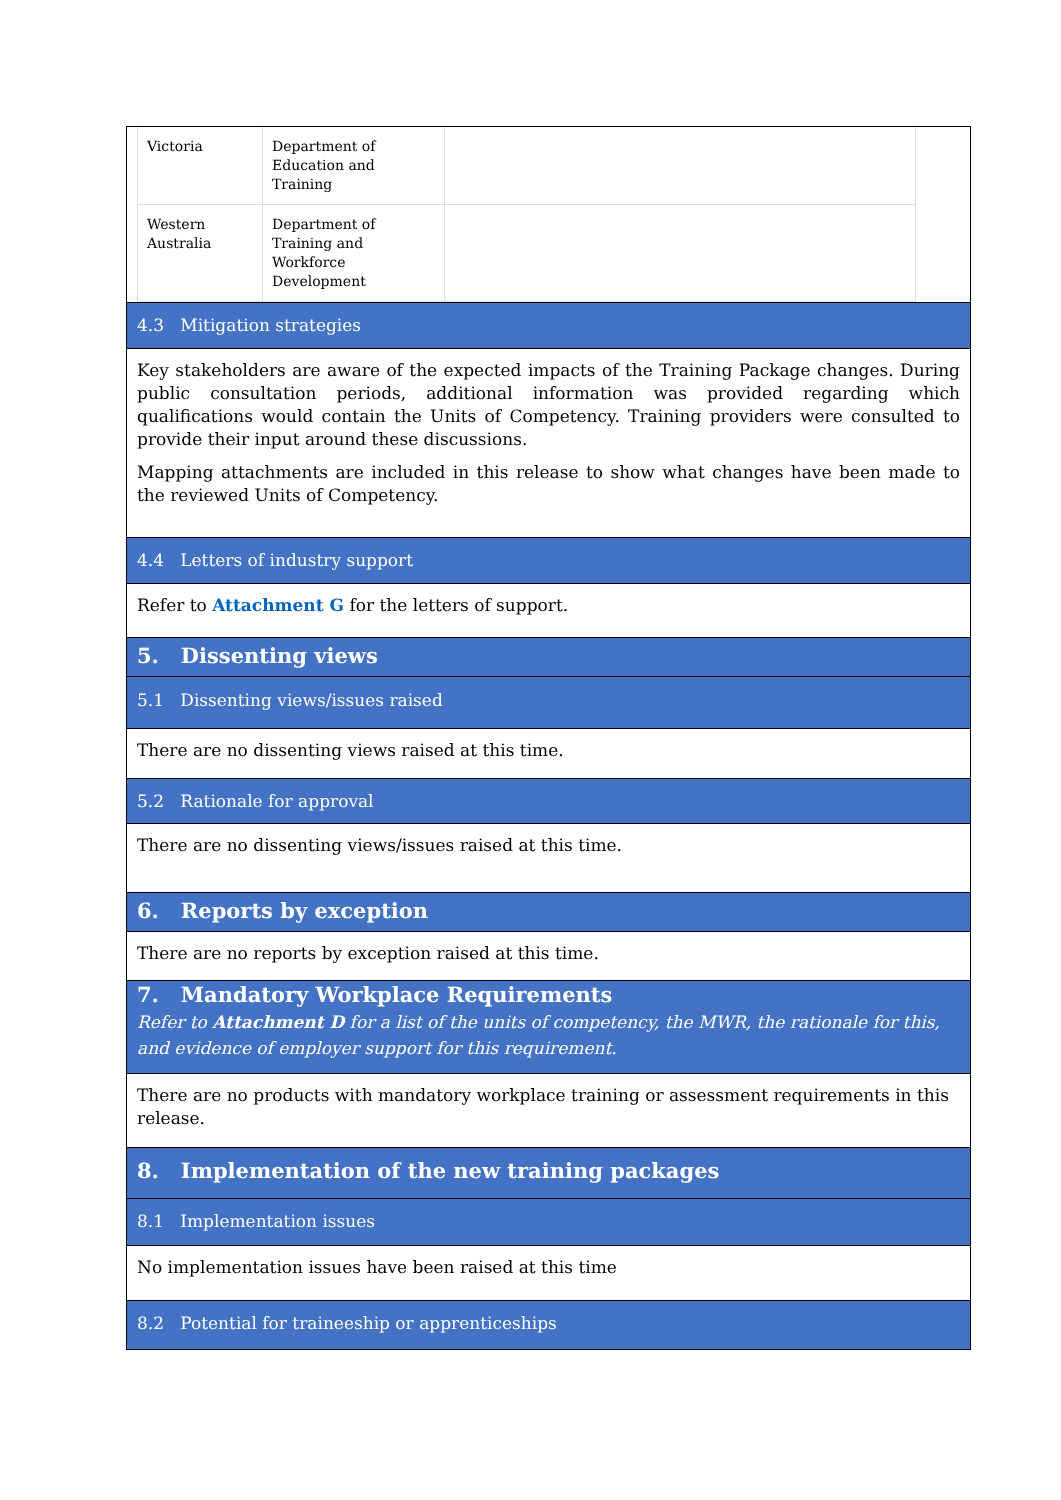| Victoria | Department of Education and Training | |
| Western Australia | Department of Training and Workforce Development | |
4.3 Mitigation strategies
Key stakeholders are aware of the expected impacts of the Training Package changes. During public consultation periods, additional information was provided regarding which qualifications would contain the Units of Competency. Training providers were consulted to provide their input around these discussions.
Mapping attachments are included in this release to show what changes have been made to the reviewed Units of Competency.
4.4 Letters of industry support
Refer to Attachment G for the letters of support.
5. Dissenting views
5.1 Dissenting views/issues raised
There are no dissenting views raised at this time.
5.2 Rationale for approval
There are no dissenting views/issues raised at this time.
6. Reports by exception
There are no reports by exception raised at this time.
7. Mandatory Workplace Requirements
Refer to Attachment D for a list of the units of competency, the MWR, the rationale for this, and evidence of employer support for this requirement.
There are no products with mandatory workplace training or assessment requirements in this release.
8. Implementation of the new training packages
8.1 Implementation issues
No implementation issues have been raised at this time
8.2 Potential for traineeship or apprenticeships